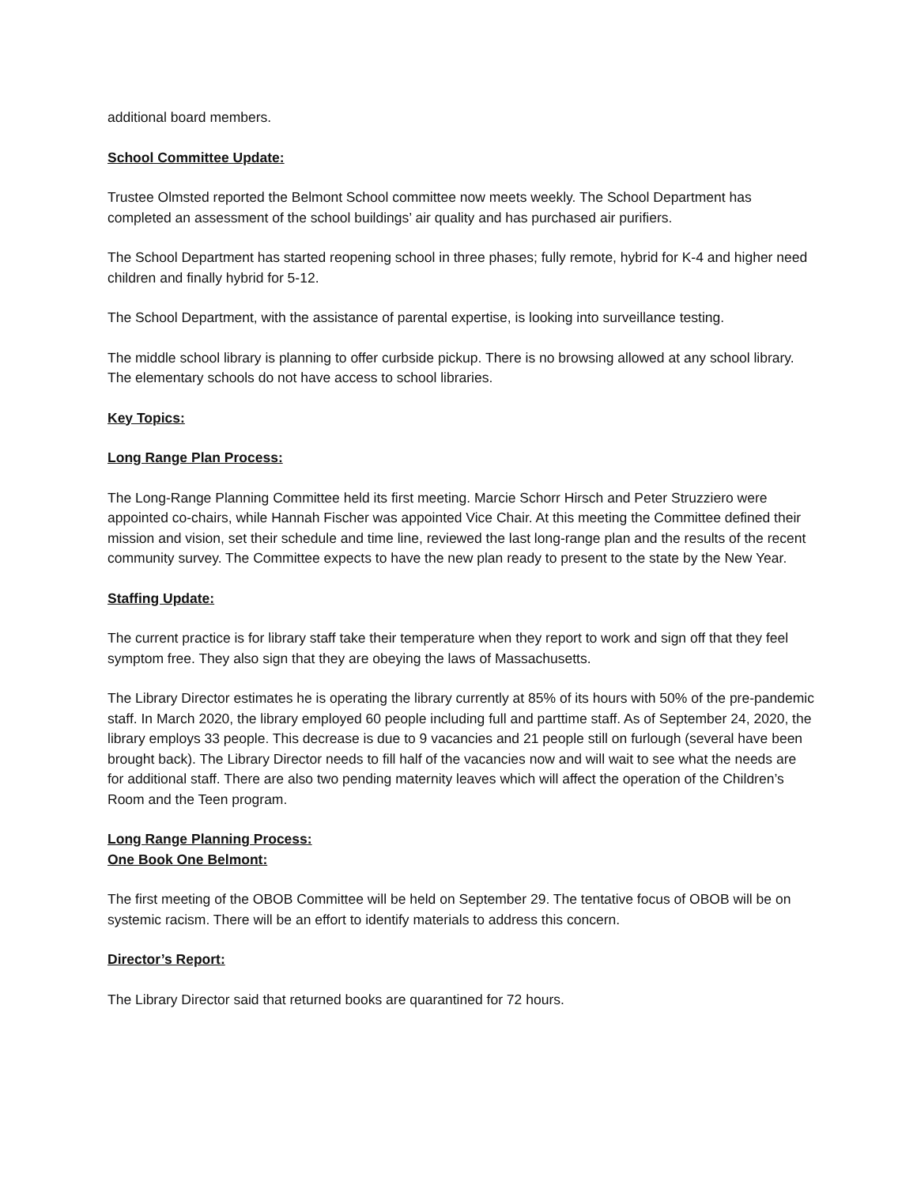additional board members.
School Committee Update:
Trustee Olmsted reported the Belmont School committee now meets weekly. The School Department has completed an assessment of the school buildings’ air quality and has purchased air purifiers.
The School Department has started reopening school in three phases; fully remote, hybrid for K-4 and higher need children and finally hybrid for 5-12.
The School Department, with the assistance of parental expertise, is looking into surveillance testing.
The middle school library is planning to offer curbside pickup. There is no browsing allowed at any school library. The elementary schools do not have access to school libraries.
Key Topics:
Long Range Plan Process:
The Long-Range Planning Committee held its first meeting. Marcie Schorr Hirsch and Peter Struzziero were appointed co-chairs, while Hannah Fischer was appointed Vice Chair. At this meeting the Committee defined their mission and vision, set their schedule and time line, reviewed the last long-range plan and the results of the recent community survey. The Committee expects to have the new plan ready to present to the state by the New Year.
Staffing Update:
The current practice is for library staff take their temperature when they report to work and sign off that they feel symptom free. They also sign that they are obeying the laws of Massachusetts.
The Library Director estimates he is operating the library currently at 85% of its hours with 50% of the pre-pandemic staff. In March 2020, the library employed 60 people including full and parttime staff. As of September 24, 2020, the library employs 33 people. This decrease is due to 9 vacancies and 21 people still on furlough (several have been brought back). The Library Director needs to fill half of the vacancies now and will wait to see what the needs are for additional staff. There are also two pending maternity leaves which will affect the operation of the Children’s Room and the Teen program.
Long Range Planning Process:
One Book One Belmont:
The first meeting of the OBOB Committee will be held on September 29. The tentative focus of OBOB will be on systemic racism. There will be an effort to identify materials to address this concern.
Director’s Report:
The Library Director said that returned books are quarantined for 72 hours.